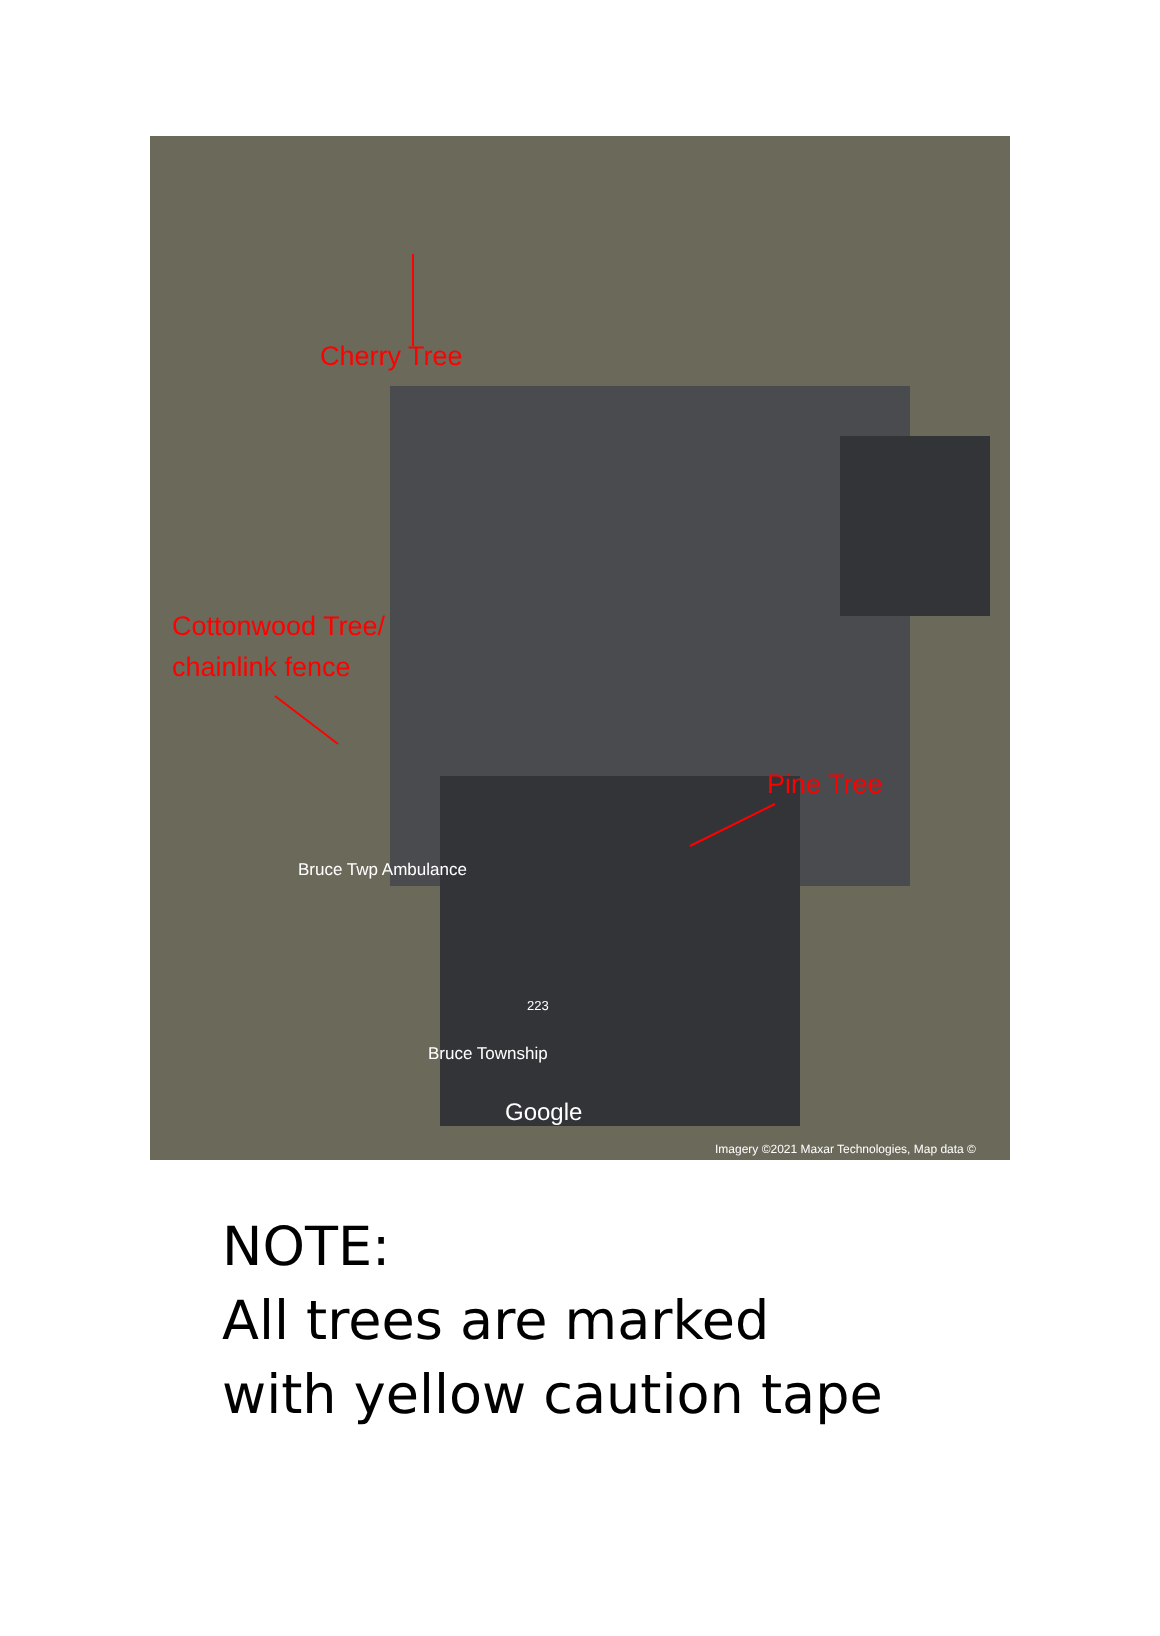Cherry Tree
Cottonwood Tree/
chainlink fence
Pine Tree
Bruce Twp Ambulance
223
Bruce Township
Google
Imagery ©2021 Maxar Technologies, Map data ©
NOTE:
All trees are marked
with yellow caution tape